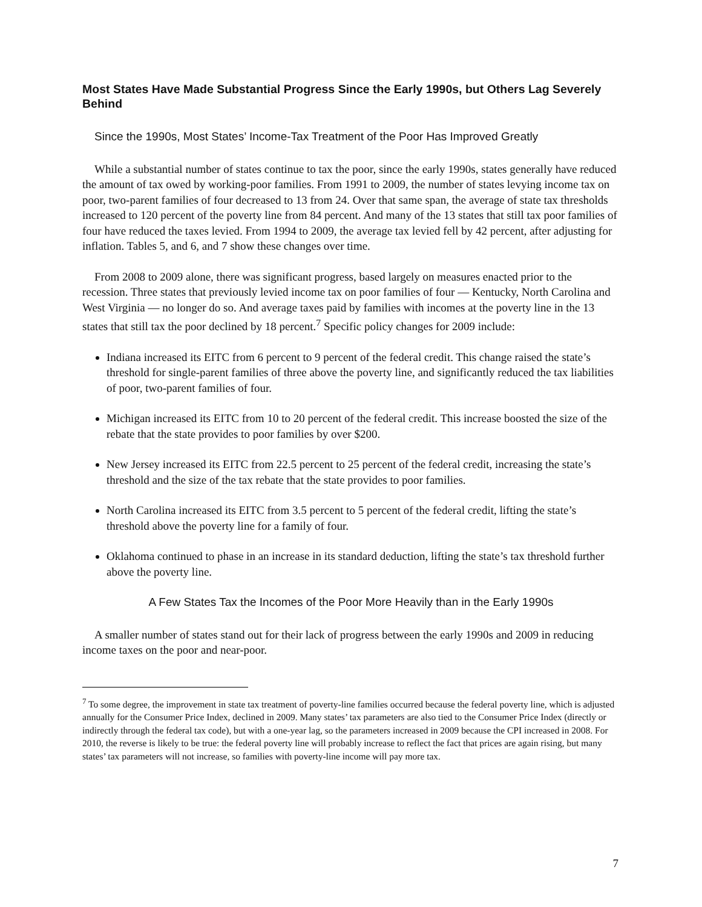Most States Have Made Substantial Progress Since the Early 1990s, but Others Lag Severely Behind
Since the 1990s, Most States’ Income-Tax Treatment of the Poor Has Improved Greatly
While a substantial number of states continue to tax the poor, since the early 1990s, states generally have reduced the amount of tax owed by working-poor families. From 1991 to 2009, the number of states levying income tax on poor, two-parent families of four decreased to 13 from 24. Over that same span, the average of state tax thresholds increased to 120 percent of the poverty line from 84 percent. And many of the 13 states that still tax poor families of four have reduced the taxes levied. From 1994 to 2009, the average tax levied fell by 42 percent, after adjusting for inflation. Tables 5, and 6, and 7 show these changes over time.
From 2008 to 2009 alone, there was significant progress, based largely on measures enacted prior to the recession. Three states that previously levied income tax on poor families of four — Kentucky, North Carolina and West Virginia — no longer do so. And average taxes paid by families with incomes at the poverty line in the 13 states that still tax the poor declined by 18 percent.<sup>7</sup> Specific policy changes for 2009 include:
Indiana increased its EITC from 6 percent to 9 percent of the federal credit. This change raised the state’s threshold for single-parent families of three above the poverty line, and significantly reduced the tax liabilities of poor, two-parent families of four.
Michigan increased its EITC from 10 to 20 percent of the federal credit. This increase boosted the size of the rebate that the state provides to poor families by over $200.
New Jersey increased its EITC from 22.5 percent to 25 percent of the federal credit, increasing the state’s threshold and the size of the tax rebate that the state provides to poor families.
North Carolina increased its EITC from 3.5 percent to 5 percent of the federal credit, lifting the state’s threshold above the poverty line for a family of four.
Oklahoma continued to phase in an increase in its standard deduction, lifting the state’s tax threshold further above the poverty line.
A Few States Tax the Incomes of the Poor More Heavily than in the Early 1990s
A smaller number of states stand out for their lack of progress between the early 1990s and 2009 in reducing income taxes on the poor and near-poor.
<sup>7</sup> To some degree, the improvement in state tax treatment of poverty-line families occurred because the federal poverty line, which is adjusted annually for the Consumer Price Index, declined in 2009. Many states’ tax parameters are also tied to the Consumer Price Index (directly or indirectly through the federal tax code), but with a one-year lag, so the parameters increased in 2009 because the CPI increased in 2008. For 2010, the reverse is likely to be true: the federal poverty line will probably increase to reflect the fact that prices are again rising, but many states’ tax parameters will not increase, so families with poverty-line income will pay more tax.
7